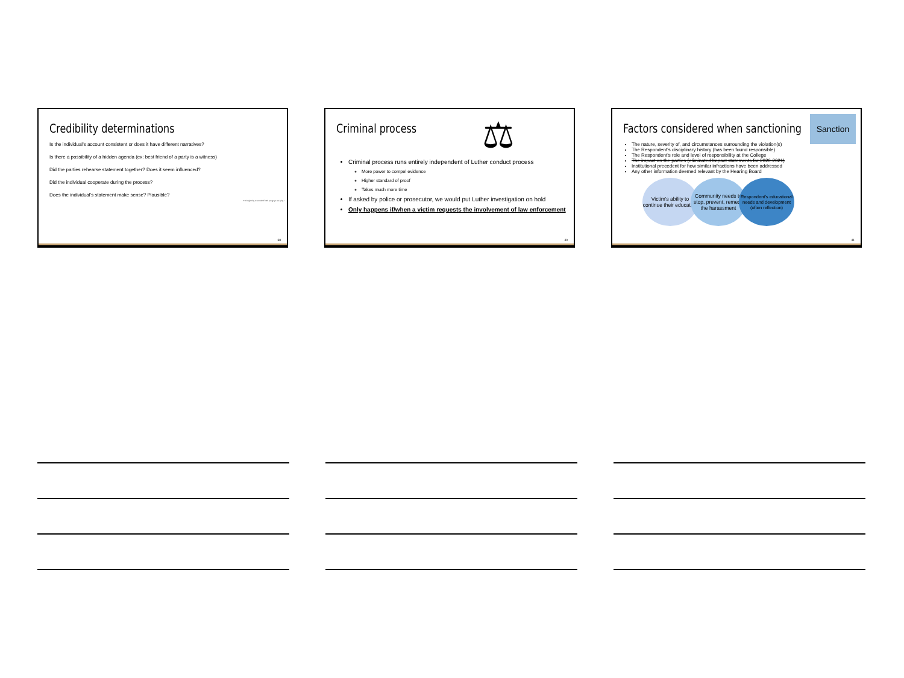Credibility determinations
Is the individual's account consistent or does it have different narratives?
Is there a possibility of a hidden agenda (ex: best friend of a party is a witness)
Did the parties rehearse statement together? Does it seem influenced?
Did the individual cooperate during the process?
Does the individual's statement make sense? Plausible?
"I'm beginning to wonder if both you guys are lying."
38
Criminal process
⚖
Criminal process runs entirely independent of Luther conduct process
More power to compel evidence
Higher standard of proof
Takes much more time
If asked by police or prosecutor, we would put Luther investigation on hold
Only happens if/when a victim requests the involvement of law enforcement
40
Factors considered when sanctioning
Sanction
The nature, severity of, and circumstances surrounding the violation(s)
The Respondent's disciplinary history (has been found responsible)
The Respondent's role and level of responsibility at the College
The impact on the parties (eliminated Impact statements for 2020-2021)
Institutional precedent for how similar infractions have been addressed
Any other information deemed relevant by the Hearing Board
Victim's ability to continue their education
Community needs to stop, prevent, remedy the harassment
Respondent's educational needs and development (often reflection)
41